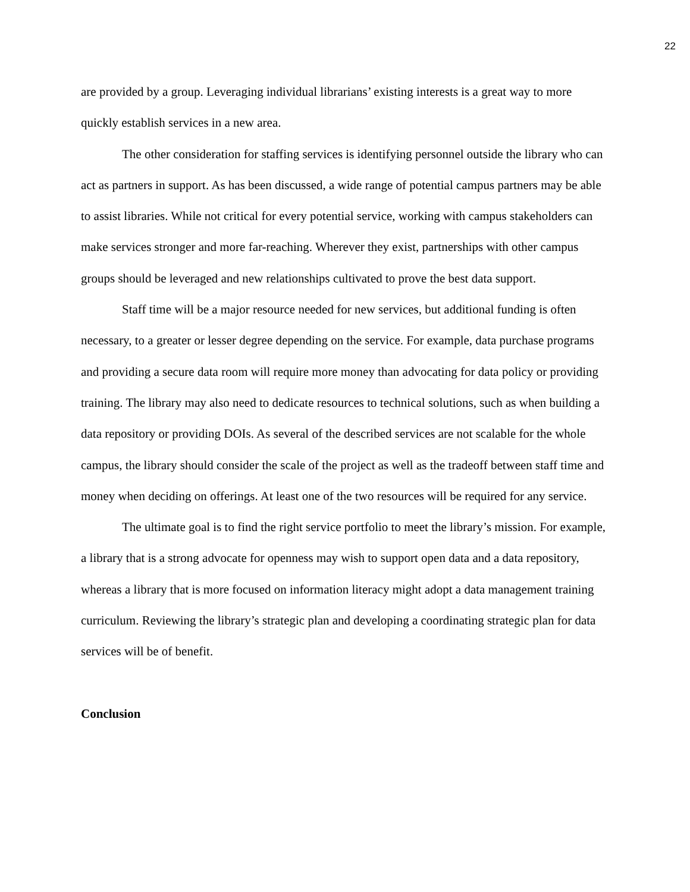22
are provided by a group. Leveraging individual librarians’ existing interests is a great way to more quickly establish services in a new area.
The other consideration for staffing services is identifying personnel outside the library who can act as partners in support. As has been discussed, a wide range of potential campus partners may be able to assist libraries. While not critical for every potential service, working with campus stakeholders can make services stronger and more far-reaching. Wherever they exist, partnerships with other campus groups should be leveraged and new relationships cultivated to prove the best data support.
Staff time will be a major resource needed for new services, but additional funding is often necessary, to a greater or lesser degree depending on the service. For example, data purchase programs and providing a secure data room will require more money than advocating for data policy or providing training. The library may also need to dedicate resources to technical solutions, such as when building a data repository or providing DOIs. As several of the described services are not scalable for the whole campus, the library should consider the scale of the project as well as the tradeoff between staff time and money when deciding on offerings. At least one of the two resources will be required for any service.
The ultimate goal is to find the right service portfolio to meet the library’s mission. For example, a library that is a strong advocate for openness may wish to support open data and a data repository, whereas a library that is more focused on information literacy might adopt a data management training curriculum. Reviewing the library’s strategic plan and developing a coordinating strategic plan for data services will be of benefit.
Conclusion